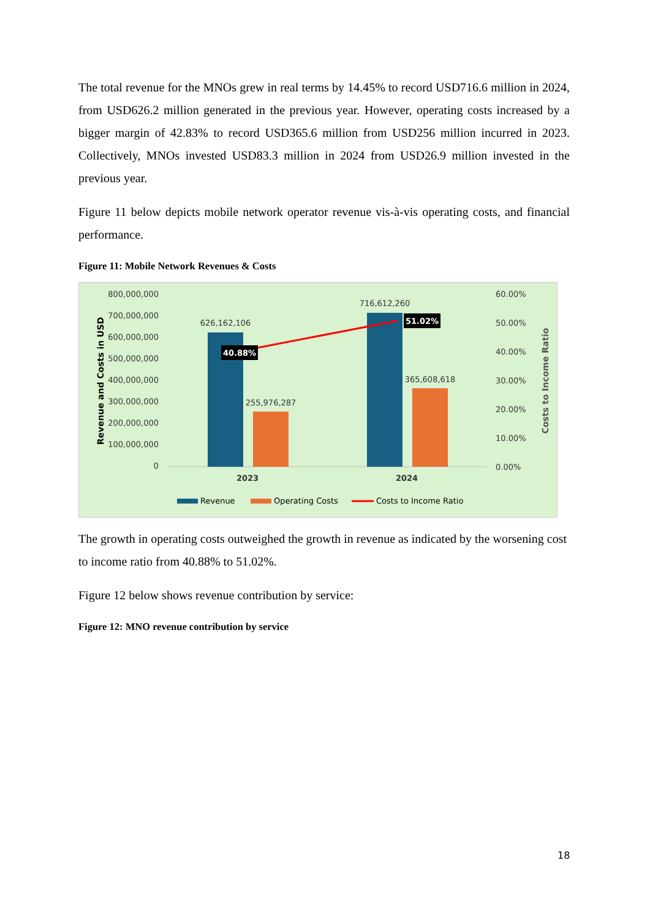The total revenue for the MNOs grew in real terms by 14.45% to record USD716.6 million in 2024, from USD626.2 million generated in the previous year. However, operating costs increased by a bigger margin of 42.83% to record USD365.6 million from USD256 million incurred in 2023. Collectively, MNOs invested USD83.3 million in 2024 from USD26.9 million invested in the previous year.
Figure 11 below depicts mobile network operator revenue vis-à-vis operating costs, and financial performance.
Figure 11: Mobile Network Revenues & Costs
800,000,000
700,000,000
600,000,000
500,000,000
400,000,000
300,000,000
200,000,000
100,000,000
0
60.00%
50.00%
40.00%
30.00%
20.00%
10.00%
0.00%
Revenue and Costs in USD
Costs to Income Ratio
626,162,106
255,976,287
716,612,260
365,608,618
40.88%
51.02%
2023
2024
Revenue
Operating Costs
Costs to Income Ratio
The growth in operating costs outweighed the growth in revenue as indicated by the worsening cost to income ratio from 40.88% to 51.02%.
Figure 12 below shows revenue contribution by service:
Figure 12: MNO revenue contribution by service
18